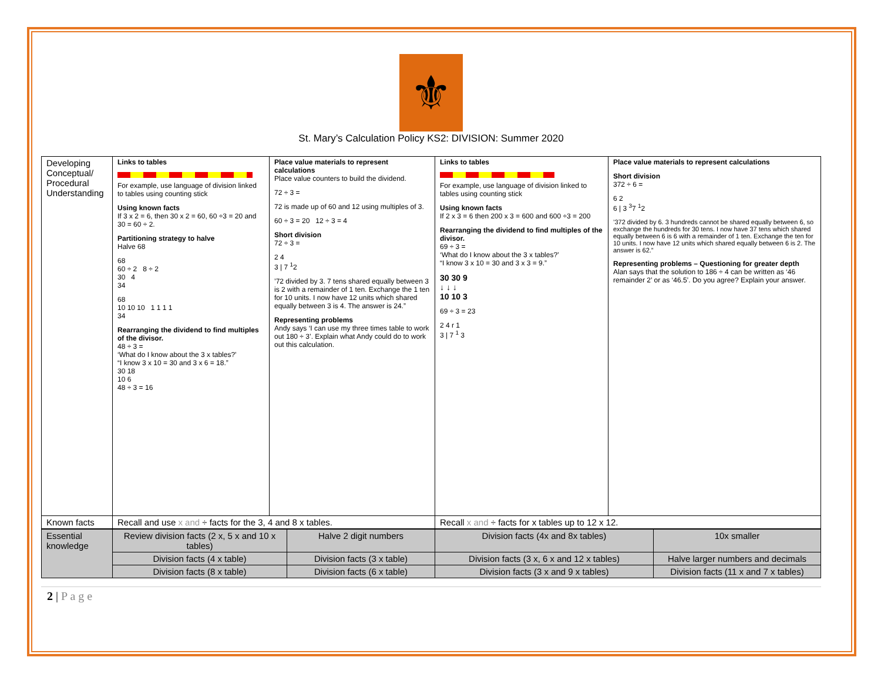⚜
St. Mary’s Calculation Policy KS2: DIVISION: Summer 2020
| Developing Conceptual/ Procedural Understanding | Links to tables For example, use language of division linked to tables using counting stick Using known facts If 3 x 2 = 6, then 30 x 2 = 60, 60 ÷3 = 20 and 30 = 60 ÷ 2. Partitioning strategy to halve Halve 68 68 60 ÷ 2 8 ÷ 2 30 4 34 68 10 10 10 1 1 1 1 34 Rearranging the dividend to find multiples of the divisor. 48 ÷ 3 = ‘What do I know about the 3 x tables?’ “I know 3 x 10 = 30 and 3 x 6 = 18.” 30 18 10 6 48 ÷ 3 = 16 | Place value materials to represent calculations Place value counters to build the dividend. 72 ÷ 3 = 72 is made up of 60 and 12 using multiples of 3. 60 ÷ 3 = 20 12 ÷ 3 = 4 Short division 72 ÷ 3 = 2 4 3 / 7 <sup>1</sup>2 ’72 divided by 3. 7 tens shared equally between 3 is 2 with a remainder of 1 ten. Exchange the 1 ten for 10 units. I now have 12 units which shared equally between 3 is 4. The answer is 24.” Representing problems Andy says ‘I can use my three times table to work out 180 ÷ 3’. Explain what Andy could do to work out this calculation. | Links to tables For example, use language of division linked to tables using counting stick Using known facts If 2 x 3 = 6 then 200 x 3 = 600 and 600 ÷3 = 200 Rearranging the dividend to find multiples of the divisor. 69 ÷ 3 = ‘What do I know about the 3 x tables?’ “I know 3 x 10 = 30 and 3 x 3 = 9.” 30 30 9 ↓ ↓ ↓ 10 10 3 69 ÷ 3 = 23 2 4 r 1 3 / 7 <sup>1</sup> 3 | Place value materials to represent calculations Short division 372 ÷ 6 = 6 2 6 / 3 <sup>3</sup>7 <sup>1</sup>2 ’372 divided by 6. 3 hundreds cannot be shared equally between 6, so exchange the hundreds for 30 tens. I now have 37 tens which shared equally between 6 is 6 with a remainder of 1 ten. Exchange the ten for 10 units. I now have 12 units which shared equally between 6 is 2. The answer is 62.” Representing problems – Questioning for greater depth Alan says that the solution to 186 ÷ 4 can be written as ‘46 remainder 2’ or as ‘46.5’. Do you agree? Explain your answer. |
| Known facts | Recall and use x and ÷ facts for the 3, 4 and 8 x tables. | | Recall x and ÷ facts for x tables up to 12 x 12. | |
| Essential knowledge | Review division facts (2 x, 5 x and 10 x tables) | Halve 2 digit numbers | Division facts (4x and 8x tables) | 10x smaller |
| | Division facts (4 x table) | Division facts (3 x table) | Division facts (3 x, 6 x and 12 x tables) | Halve larger numbers and decimals |
| | Division facts (8 x table) | Division facts (6 x table) | Division facts (3 x and 9 x tables) | Division facts (11 x and 7 x tables) |
2 | P a g e